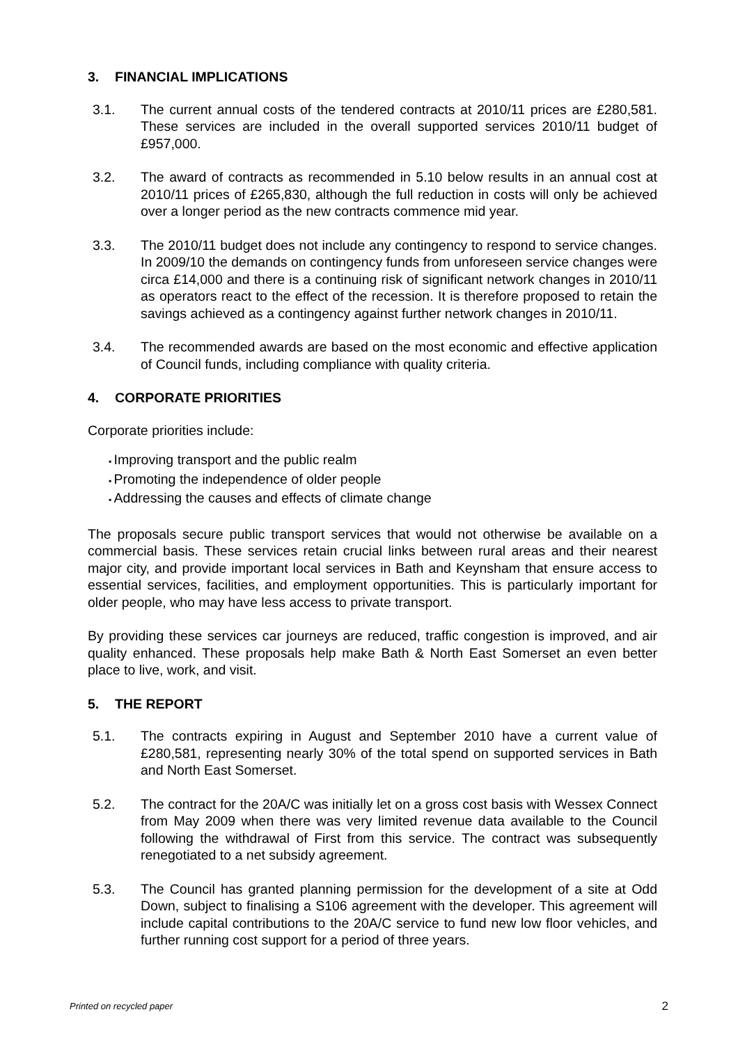3. FINANCIAL IMPLICATIONS
3.1. The current annual costs of the tendered contracts at 2010/11 prices are £280,581. These services are included in the overall supported services 2010/11 budget of £957,000.
3.2. The award of contracts as recommended in 5.10 below results in an annual cost at 2010/11 prices of £265,830, although the full reduction in costs will only be achieved over a longer period as the new contracts commence mid year.
3.3. The 2010/11 budget does not include any contingency to respond to service changes. In 2009/10 the demands on contingency funds from unforeseen service changes were circa £14,000 and there is a continuing risk of significant network changes in 2010/11 as operators react to the effect of the recession. It is therefore proposed to retain the savings achieved as a contingency against further network changes in 2010/11.
3.4. The recommended awards are based on the most economic and effective application of Council funds, including compliance with quality criteria.
4. CORPORATE PRIORITIES
Corporate priorities include:
Improving transport and the public realm
Promoting the independence of older people
Addressing the causes and effects of climate change
The proposals secure public transport services that would not otherwise be available on a commercial basis. These services retain crucial links between rural areas and their nearest major city, and provide important local services in Bath and Keynsham that ensure access to essential services, facilities, and employment opportunities. This is particularly important for older people, who may have less access to private transport.
By providing these services car journeys are reduced, traffic congestion is improved, and air quality enhanced. These proposals help make Bath & North East Somerset an even better place to live, work, and visit.
5. THE REPORT
5.1. The contracts expiring in August and September 2010 have a current value of £280,581, representing nearly 30% of the total spend on supported services in Bath and North East Somerset.
5.2. The contract for the 20A/C was initially let on a gross cost basis with Wessex Connect from May 2009 when there was very limited revenue data available to the Council following the withdrawal of First from this service. The contract was subsequently renegotiated to a net subsidy agreement.
5.3. The Council has granted planning permission for the development of a site at Odd Down, subject to finalising a S106 agreement with the developer. This agreement will include capital contributions to the 20A/C service to fund new low floor vehicles, and further running cost support for a period of three years.
Printed on recycled paper 2